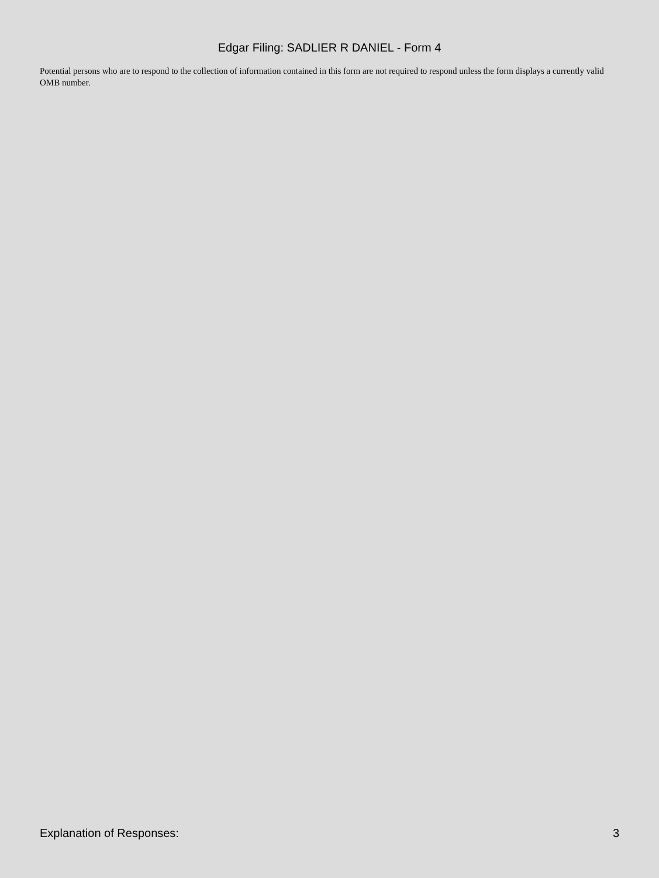Edgar Filing: SADLIER R DANIEL - Form 4
Potential persons who are to respond to the collection of information contained in this form are not required to respond unless the form displays a currently valid OMB number.
Explanation of Responses: 3